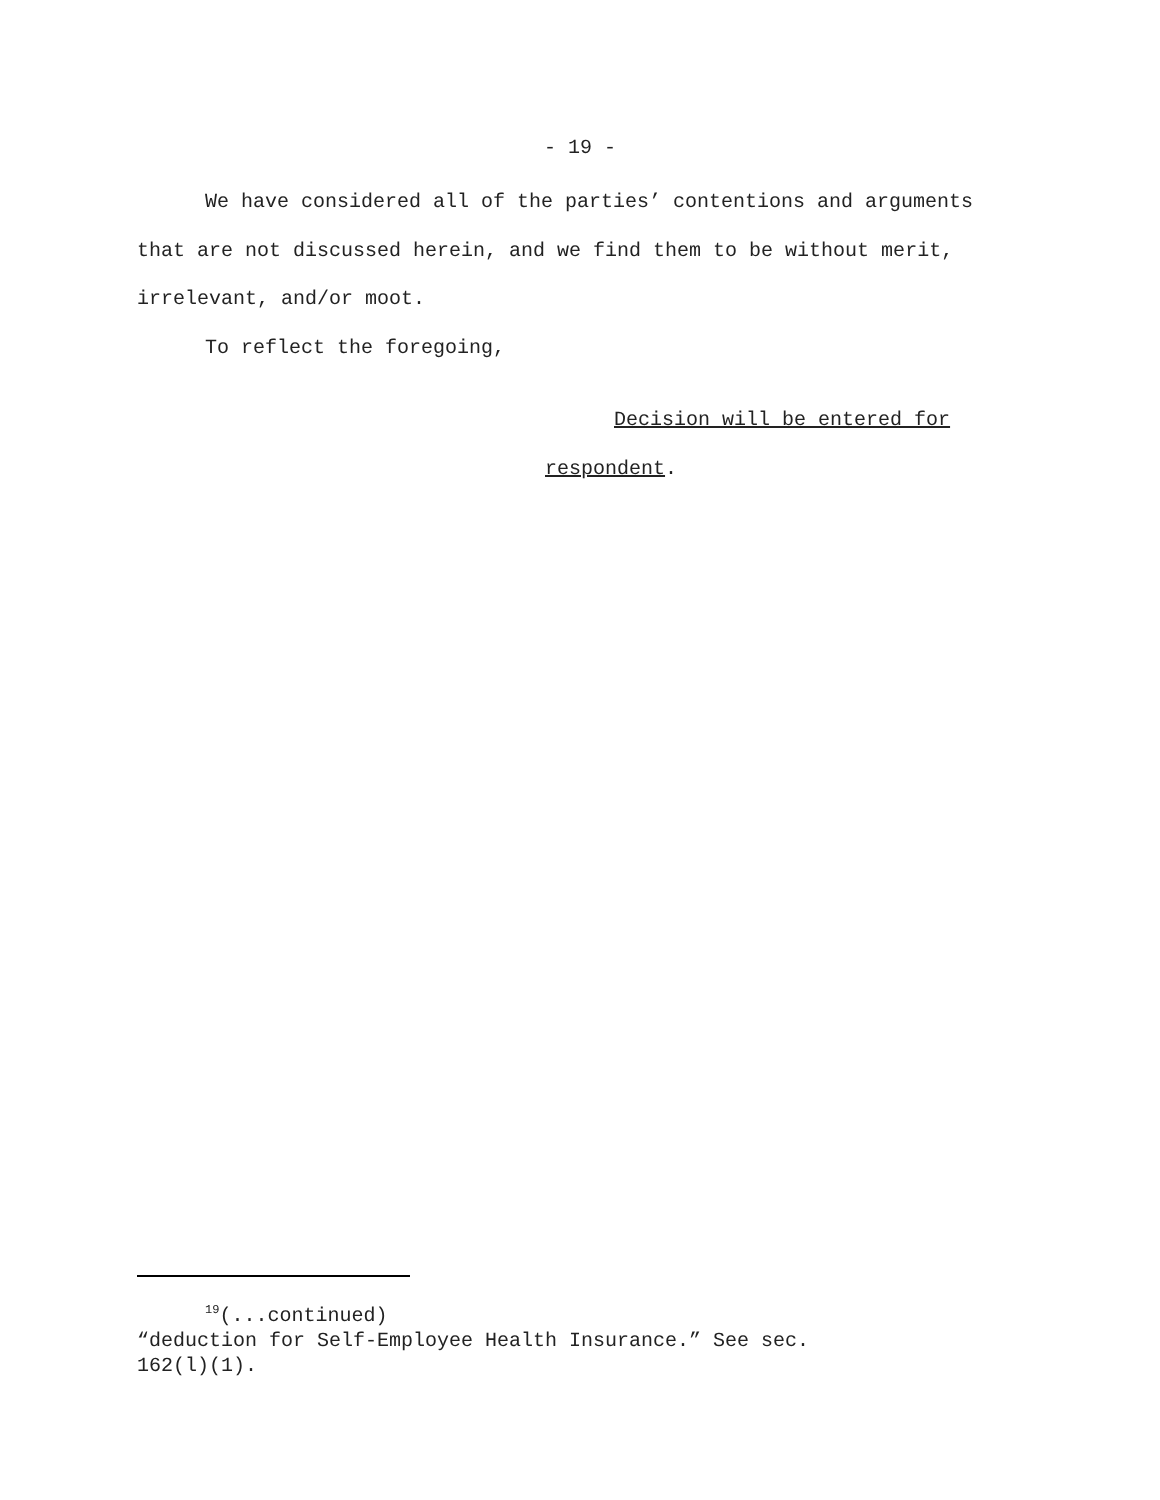- 19 -
We have considered all of the parties’ contentions and arguments that are not discussed herein, and we find them to be without merit, irrelevant, and/or moot.
To reflect the foregoing,
Decision will be entered for
respondent.
<sup>19</sup> (...continued)
“deduction for Self-Employee Health Insurance.” See sec.
162(l)(1).